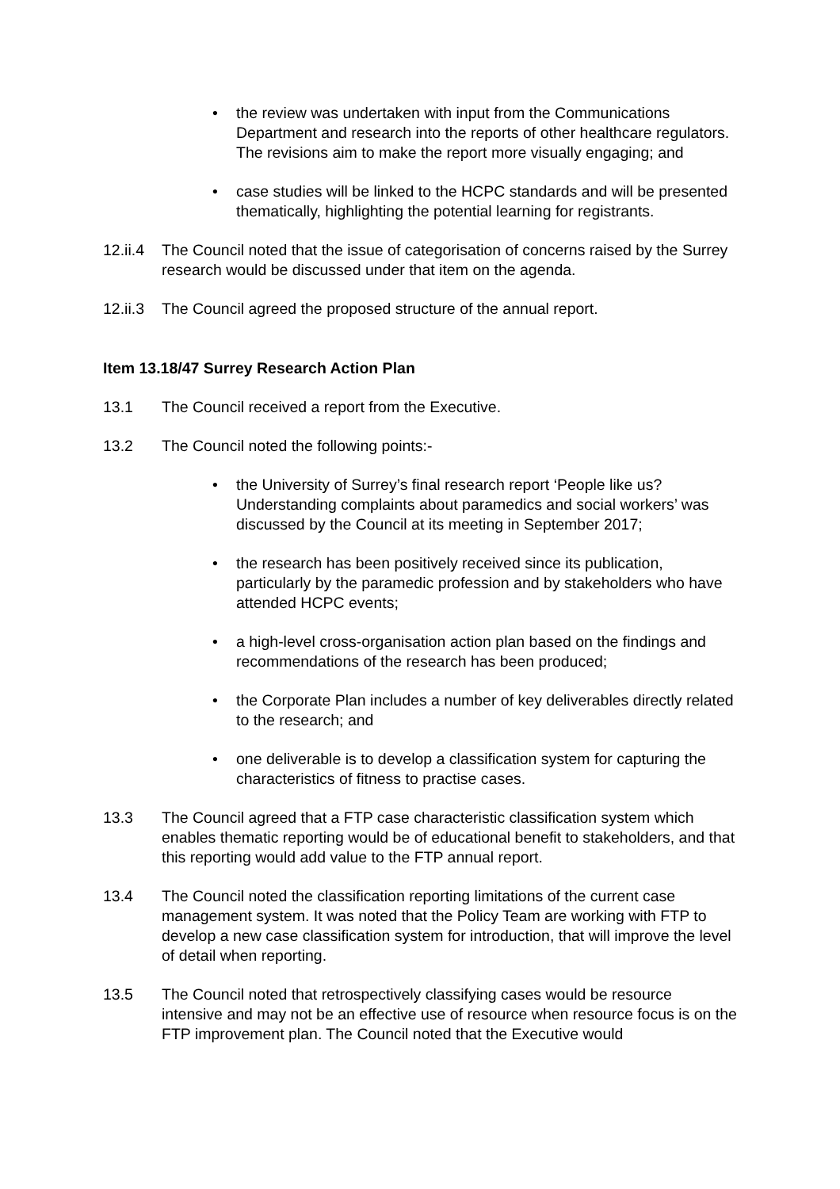• the review was undertaken with input from the Communications Department and research into the reports of other healthcare regulators. The revisions aim to make the report more visually engaging; and
• case studies will be linked to the HCPC standards and will be presented thematically, highlighting the potential learning for registrants.
12.ii.4 The Council noted that the issue of categorisation of concerns raised by the Surrey research would be discussed under that item on the agenda.
12.ii.3 The Council agreed the proposed structure of the annual report.
Item 13.18/47 Surrey Research Action Plan
13.1 The Council received a report from the Executive.
13.2 The Council noted the following points:-
• the University of Surrey’s final research report ‘People like us? Understanding complaints about paramedics and social workers’ was discussed by the Council at its meeting in September 2017;
• the research has been positively received since its publication, particularly by the paramedic profession and by stakeholders who have attended HCPC events;
• a high-level cross-organisation action plan based on the findings and recommendations of the research has been produced;
• the Corporate Plan includes a number of key deliverables directly related to the research; and
• one deliverable is to develop a classification system for capturing the characteristics of fitness to practise cases.
13.3 The Council agreed that a FTP case characteristic classification system which enables thematic reporting would be of educational benefit to stakeholders, and that this reporting would add value to the FTP annual report.
13.4 The Council noted the classification reporting limitations of the current case management system. It was noted that the Policy Team are working with FTP to develop a new case classification system for introduction, that will improve the level of detail when reporting.
13.5 The Council noted that retrospectively classifying cases would be resource intensive and may not be an effective use of resource when resource focus is on the FTP improvement plan. The Council noted that the Executive would